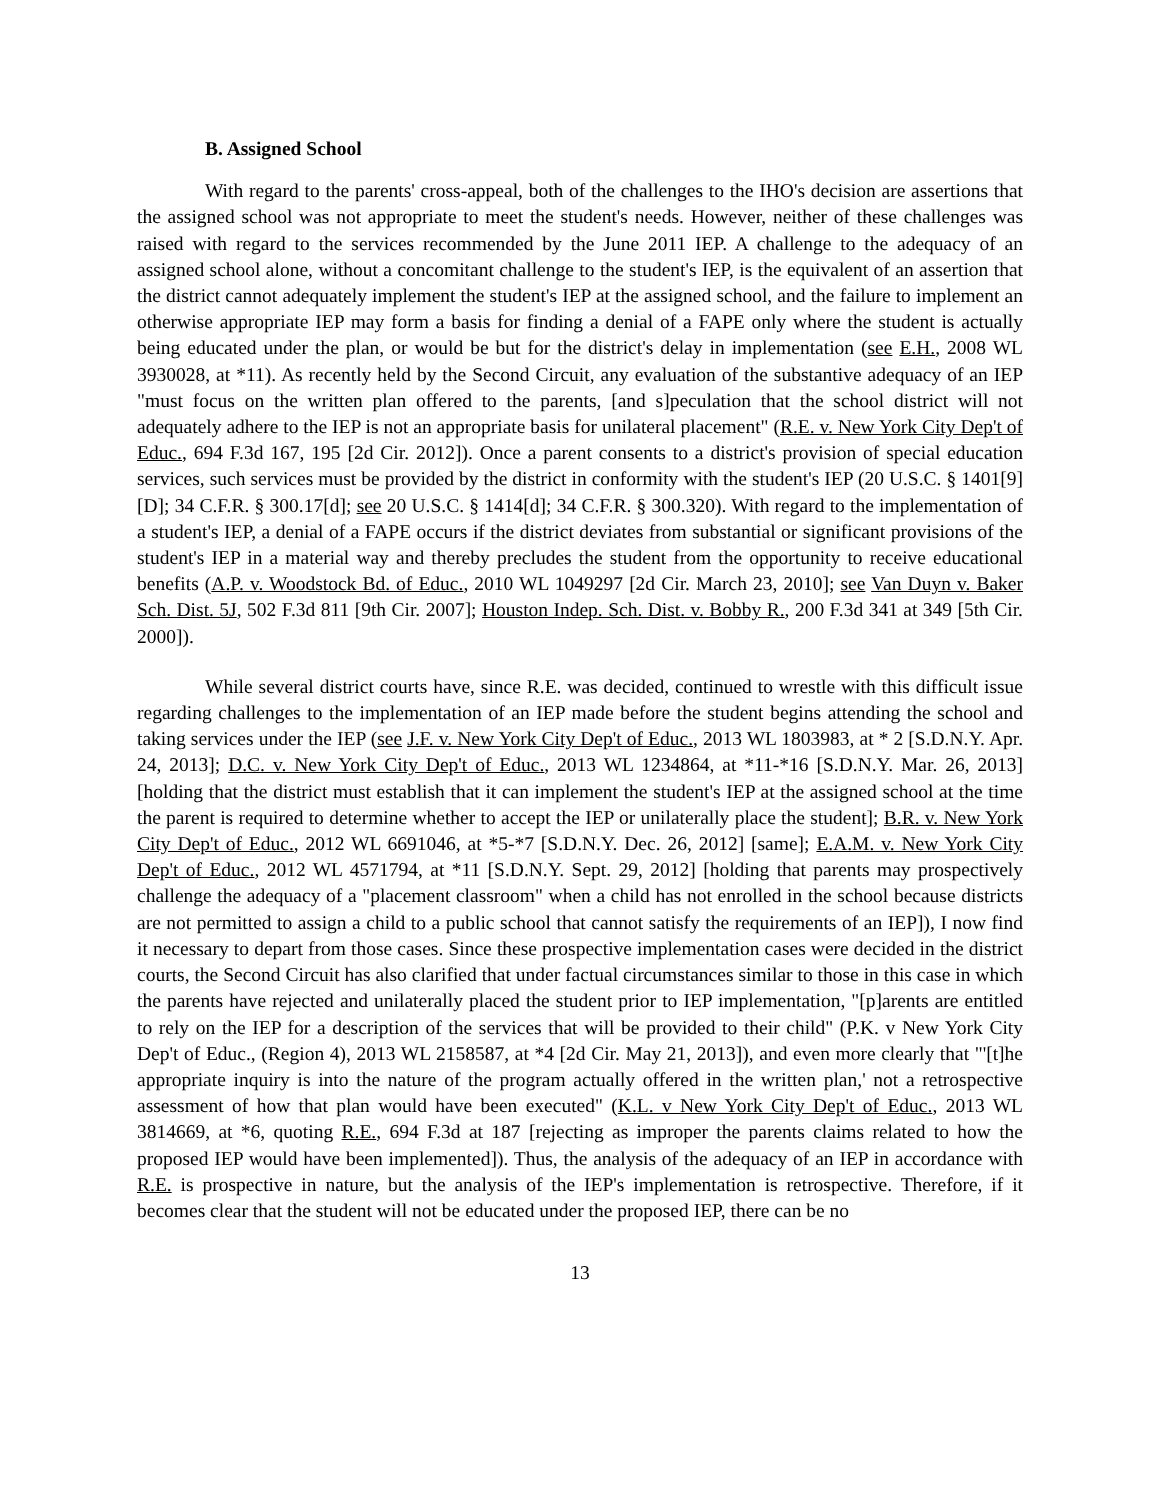B. Assigned School
With regard to the parents' cross-appeal, both of the challenges to the IHO's decision are assertions that the assigned school was not appropriate to meet the student's needs. However, neither of these challenges was raised with regard to the services recommended by the June 2011 IEP. A challenge to the adequacy of an assigned school alone, without a concomitant challenge to the student's IEP, is the equivalent of an assertion that the district cannot adequately implement the student's IEP at the assigned school, and the failure to implement an otherwise appropriate IEP may form a basis for finding a denial of a FAPE only where the student is actually being educated under the plan, or would be but for the district's delay in implementation (see E.H., 2008 WL 3930028, at *11). As recently held by the Second Circuit, any evaluation of the substantive adequacy of an IEP "must focus on the written plan offered to the parents, [and s]peculation that the school district will not adequately adhere to the IEP is not an appropriate basis for unilateral placement" (R.E. v. New York City Dep't of Educ., 694 F.3d 167, 195 [2d Cir. 2012]). Once a parent consents to a district's provision of special education services, such services must be provided by the district in conformity with the student's IEP (20 U.S.C. § 1401[9][D]; 34 C.F.R. § 300.17[d]; see 20 U.S.C. § 1414[d]; 34 C.F.R. § 300.320). With regard to the implementation of a student's IEP, a denial of a FAPE occurs if the district deviates from substantial or significant provisions of the student's IEP in a material way and thereby precludes the student from the opportunity to receive educational benefits (A.P. v. Woodstock Bd. of Educ., 2010 WL 1049297 [2d Cir. March 23, 2010]; see Van Duyn v. Baker Sch. Dist. 5J, 502 F.3d 811 [9th Cir. 2007]; Houston Indep. Sch. Dist. v. Bobby R., 200 F.3d 341 at 349 [5th Cir. 2000]).
While several district courts have, since R.E. was decided, continued to wrestle with this difficult issue regarding challenges to the implementation of an IEP made before the student begins attending the school and taking services under the IEP (see J.F. v. New York City Dep't of Educ., 2013 WL 1803983, at * 2 [S.D.N.Y. Apr. 24, 2013]; D.C. v. New York City Dep't of Educ., 2013 WL 1234864, at *11-*16 [S.D.N.Y. Mar. 26, 2013] [holding that the district must establish that it can implement the student's IEP at the assigned school at the time the parent is required to determine whether to accept the IEP or unilaterally place the student]; B.R. v. New York City Dep't of Educ., 2012 WL 6691046, at *5-*7 [S.D.N.Y. Dec. 26, 2012] [same]; E.A.M. v. New York City Dep't of Educ., 2012 WL 4571794, at *11 [S.D.N.Y. Sept. 29, 2012] [holding that parents may prospectively challenge the adequacy of a "placement classroom" when a child has not enrolled in the school because districts are not permitted to assign a child to a public school that cannot satisfy the requirements of an IEP]), I now find it necessary to depart from those cases. Since these prospective implementation cases were decided in the district courts, the Second Circuit has also clarified that under factual circumstances similar to those in this case in which the parents have rejected and unilaterally placed the student prior to IEP implementation, "[p]arents are entitled to rely on the IEP for a description of the services that will be provided to their child" (P.K. v New York City Dep't of Educ., (Region 4), 2013 WL 2158587, at *4 [2d Cir. May 21, 2013]), and even more clearly that "'[t]he appropriate inquiry is into the nature of the program actually offered in the written plan,' not a retrospective assessment of how that plan would have been executed" (K.L. v New York City Dep't of Educ., 2013 WL 3814669, at *6, quoting R.E., 694 F.3d at 187 [rejecting as improper the parents claims related to how the proposed IEP would have been implemented]). Thus, the analysis of the adequacy of an IEP in accordance with R.E. is prospective in nature, but the analysis of the IEP's implementation is retrospective. Therefore, if it becomes clear that the student will not be educated under the proposed IEP, there can be no
13